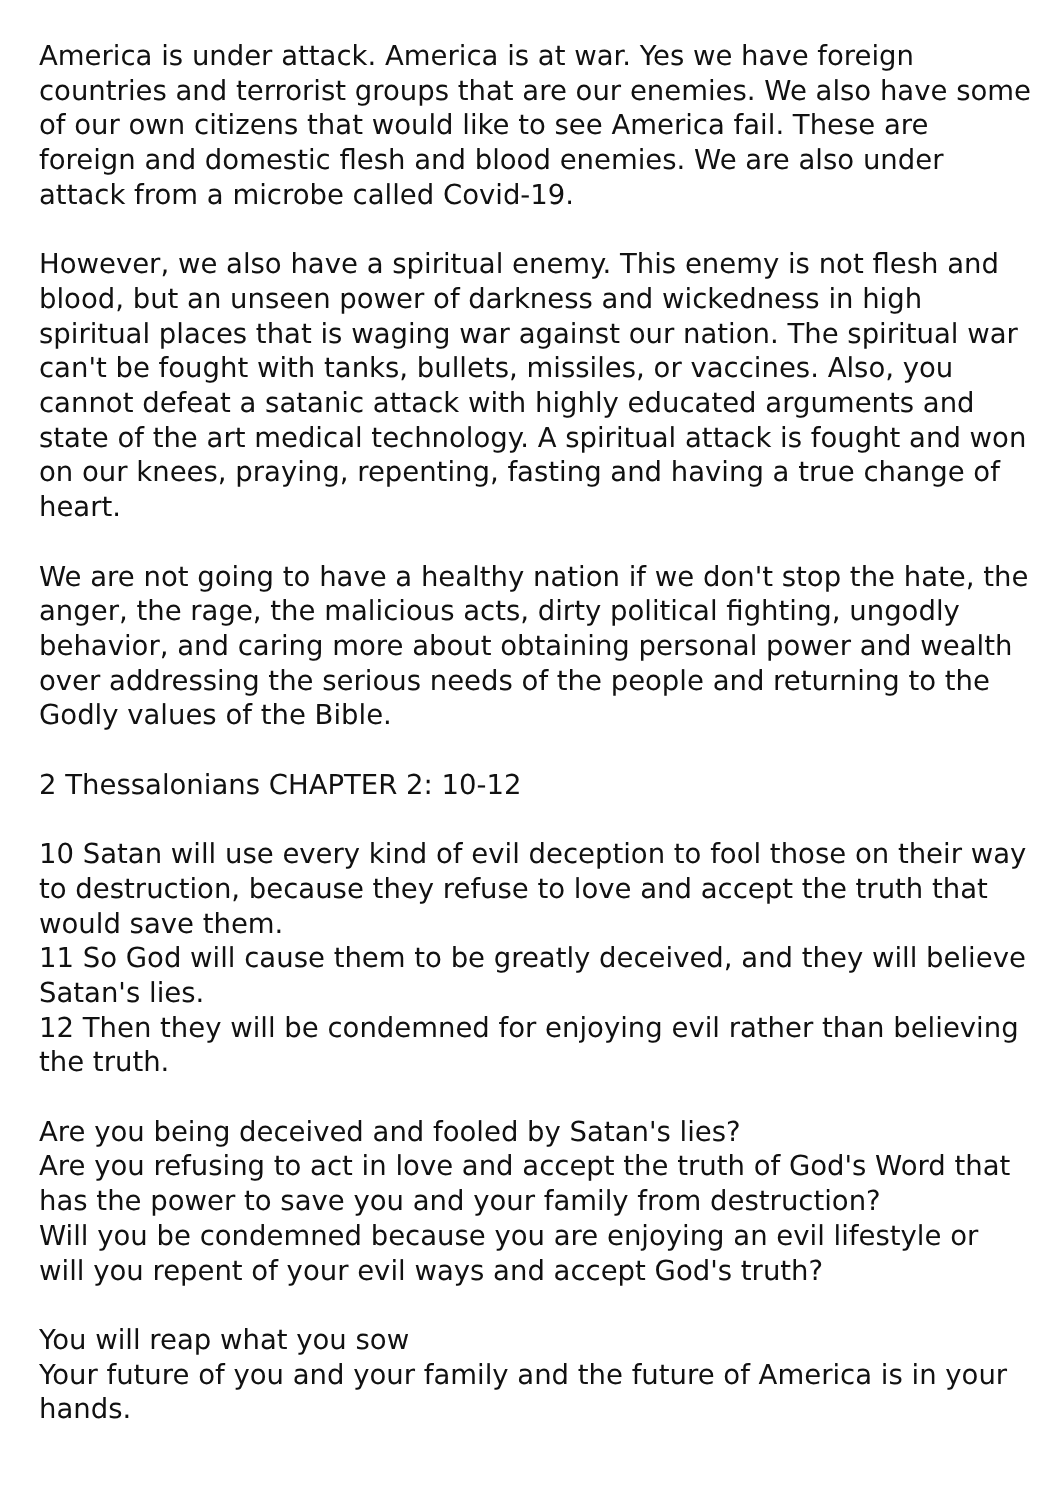America is under attack. America is at war. Yes we have foreign countries and terrorist groups that are our enemies. We also have some of our own citizens that would like to see America fail. These are foreign and domestic flesh and blood enemies. We are also under attack from a microbe called Covid-19.
However, we also have a spiritual enemy. This enemy is not flesh and blood, but an unseen power of darkness and wickedness in high spiritual places that is waging war against our nation. The spiritual war can't be fought with tanks, bullets, missiles, or vaccines. Also, you cannot defeat a satanic attack with highly educated arguments and state of the art medical technology. A spiritual attack is fought and won on our knees, praying, repenting, fasting and having a true change of heart.
We are not going to have a healthy nation if we don't stop the hate, the anger, the rage, the malicious acts, dirty political fighting, ungodly behavior, and caring more about obtaining personal power and wealth over addressing the serious needs of the people and returning to the Godly values of the Bible.
2 Thessalonians CHAPTER 2: 10-12
10 Satan will use every kind of evil deception to fool those on their way to destruction, because they refuse to love and accept the truth that would save them.
11 So God will cause them to be greatly deceived, and they will believe Satan's lies.
12 Then they will be condemned for enjoying evil rather than believing the truth.
Are you being deceived and fooled by Satan's lies?
Are you refusing to act in love and accept the truth of God's Word that has the power to save you and your family from destruction?
Will you be condemned because you are enjoying an evil lifestyle or will you repent of your evil ways and accept God's truth?
You will reap what you sow
Your future of you and your family and the future of America is in your hands.